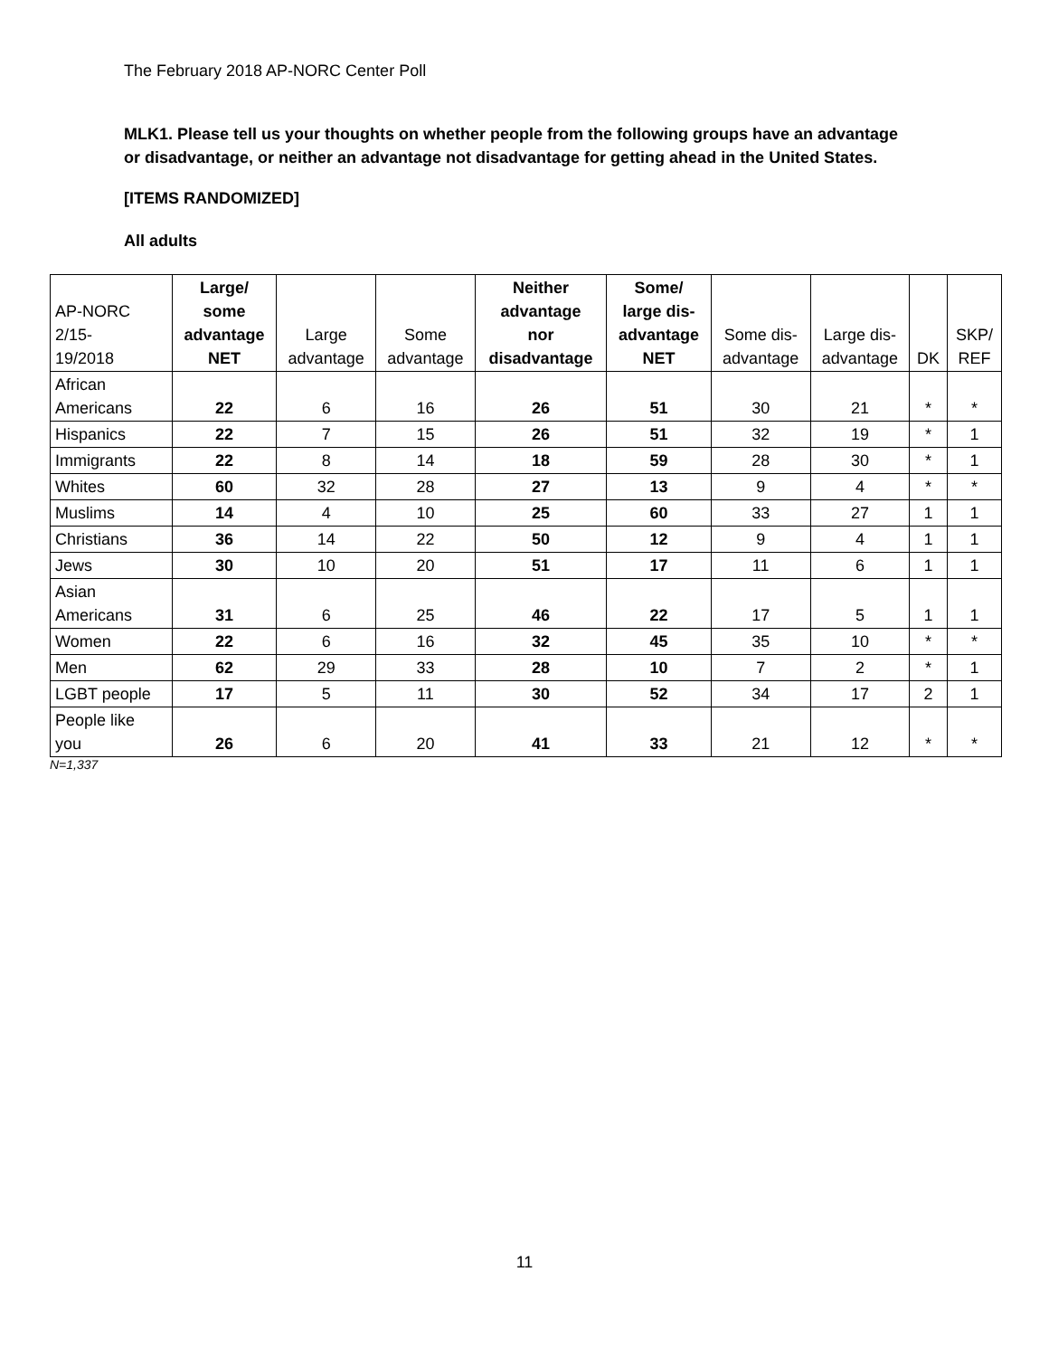The February 2018 AP-NORC Center Poll
MLK1. Please tell us your thoughts on whether people from the following groups have an advantage
or disadvantage, or neither an advantage not disadvantage for getting ahead in the United States.
[ITEMS RANDOMIZED]
All adults
| AP-NORC 2/15- 19/2018 | Large/ some advantage NET | Large advantage | Some advantage | Neither advantage nor disadvantage | Some/ large dis- advantage NET | Some dis- advantage | Large dis- advantage | DK | SKP/ REF |
| --- | --- | --- | --- | --- | --- | --- | --- | --- | --- |
| African Americans | 22 | 6 | 16 | 26 | 51 | 30 | 21 | * | * |
| Hispanics | 22 | 7 | 15 | 26 | 51 | 32 | 19 | * | 1 |
| Immigrants | 22 | 8 | 14 | 18 | 59 | 28 | 30 | * | 1 |
| Whites | 60 | 32 | 28 | 27 | 13 | 9 | 4 | * | * |
| Muslims | 14 | 4 | 10 | 25 | 60 | 33 | 27 | 1 | 1 |
| Christians | 36 | 14 | 22 | 50 | 12 | 9 | 4 | 1 | 1 |
| Jews | 30 | 10 | 20 | 51 | 17 | 11 | 6 | 1 | 1 |
| Asian Americans | 31 | 6 | 25 | 46 | 22 | 17 | 5 | 1 | 1 |
| Women | 22 | 6 | 16 | 32 | 45 | 35 | 10 | * | * |
| Men | 62 | 29 | 33 | 28 | 10 | 7 | 2 | * | 1 |
| LGBT people | 17 | 5 | 11 | 30 | 52 | 34 | 17 | 2 | 1 |
| People like you | 26 | 6 | 20 | 41 | 33 | 21 | 12 | * | * |
N=1,337
11